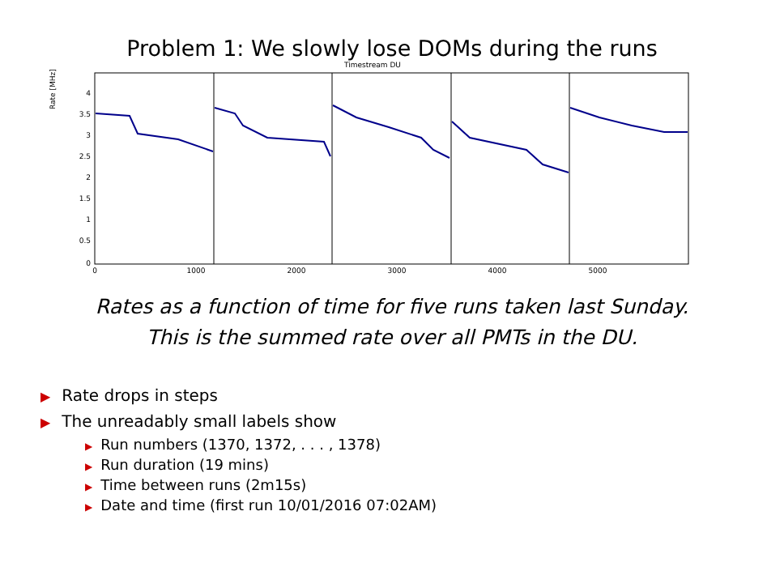Problem 1: We slowly lose DOMs during the runs
Timestream DU
Rate [MHz]
4
3.5
3
2.5
2
1.5
1
0.5
0
0
1000
2000
3000
4000
5000
Rates as a function of time for five runs taken last Sunday.
This is the summed rate over all PMTs in the DU.
▶ Rate drops in steps
▶ The unreadably small labels show
▶ Run numbers (1370, 1372, . . . , 1378)
▶ Run duration (19 mins)
▶ Time between runs (2m15s)
▶ Date and time (first run 10/01/2016 07:02AM)